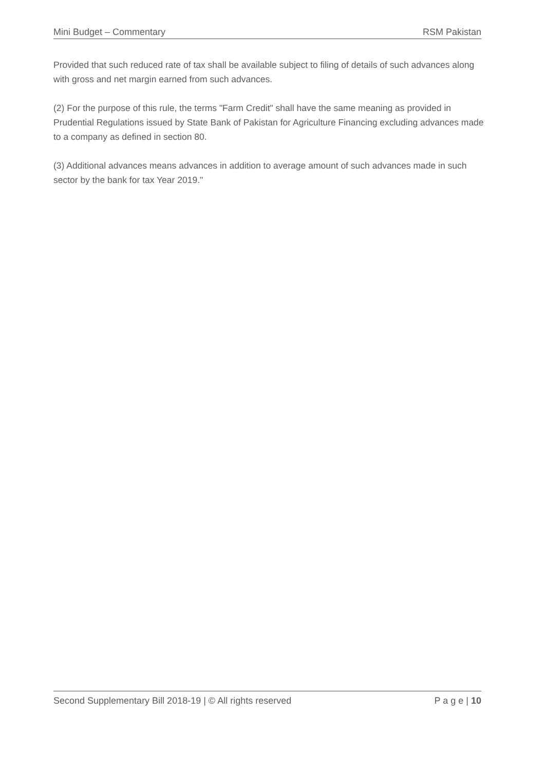Mini Budget – Commentary RSM Pakistan
Provided that such reduced rate of tax shall be available subject to filing of details of such advances along with gross and net margin earned from such advances.
(2) For the purpose of this rule, the terms "Farm Credit" shall have the same meaning as provided in Prudential Regulations issued by State Bank of Pakistan for Agriculture Financing excluding advances made to a company as defined in section 80.
(3) Additional advances means advances in addition to average amount of such advances made in such sector by the bank for tax Year 2019."
Second Supplementary Bill 2018-19 | © All rights reserved P a g e | 10